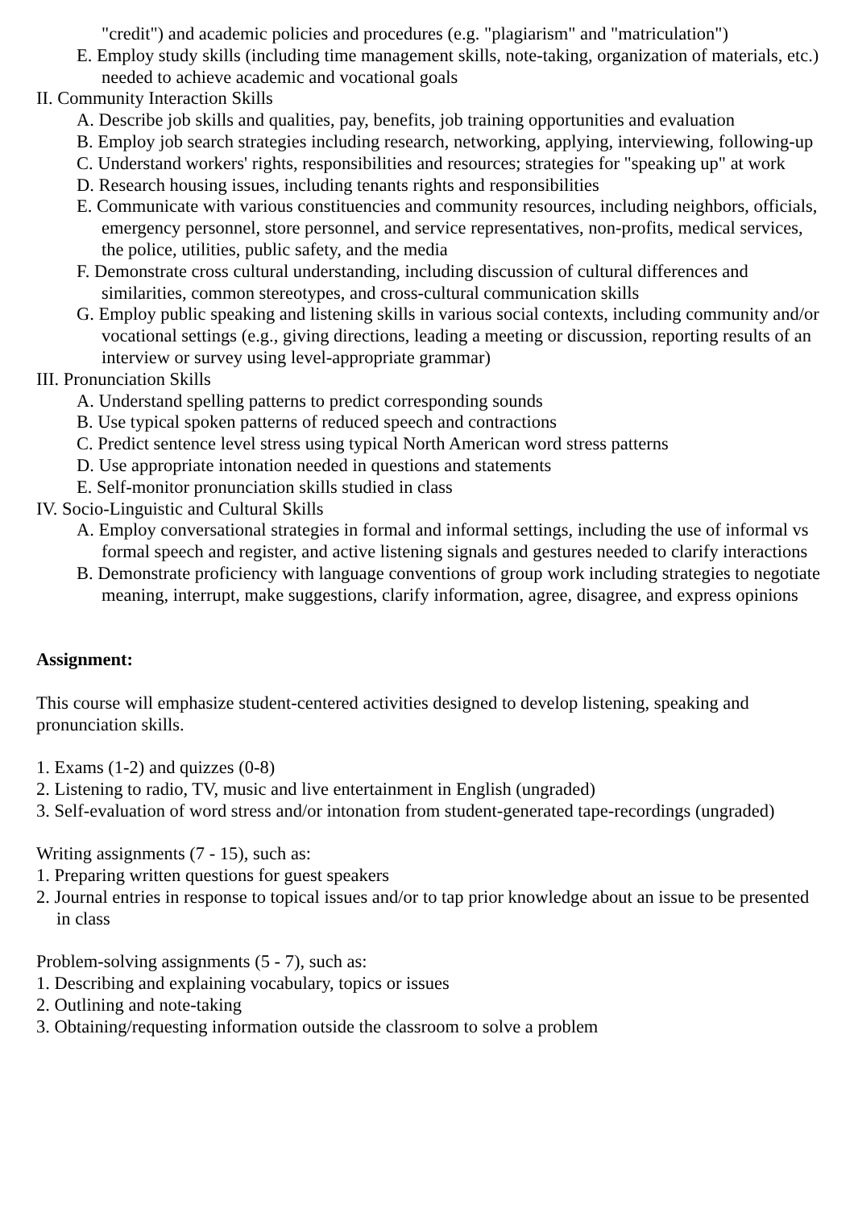"credit") and academic policies and procedures (e.g. "plagiarism" and "matriculation")
E. Employ study skills (including time management skills, note-taking, organization of materials, etc.) needed to achieve academic and vocational goals
II. Community Interaction Skills
A. Describe job skills and qualities, pay, benefits, job training opportunities and evaluation
B. Employ job search strategies including research, networking, applying, interviewing, following-up
C. Understand workers' rights, responsibilities and resources; strategies for "speaking up" at work
D. Research housing issues, including tenants rights and responsibilities
E. Communicate with various constituencies and community resources, including neighbors, officials, emergency personnel, store personnel, and service representatives, non-profits, medical services, the police, utilities, public safety, and the media
F. Demonstrate cross cultural understanding, including discussion of cultural differences and similarities, common stereotypes, and cross-cultural communication skills
G. Employ public speaking and listening skills in various social contexts, including community and/or vocational settings (e.g., giving directions, leading a meeting or discussion, reporting results of an interview or survey using level-appropriate grammar)
III. Pronunciation Skills
A. Understand spelling patterns to predict corresponding sounds
B. Use typical spoken patterns of reduced speech and contractions
C. Predict sentence level stress using typical North American word stress patterns
D. Use appropriate intonation needed in questions and statements
E. Self-monitor pronunciation skills studied in class
IV. Socio-Linguistic and Cultural Skills
A. Employ conversational strategies in formal and informal settings, including the use of informal vs formal speech and register, and active listening signals and gestures needed to clarify interactions
B. Demonstrate proficiency with language conventions of group work including strategies to negotiate meaning, interrupt, make suggestions, clarify information, agree, disagree, and express opinions
Assignment:
This course will emphasize student-centered activities designed to develop listening, speaking and pronunciation skills.
1. Exams (1-2) and quizzes (0-8)
2. Listening to radio, TV, music and live entertainment in English (ungraded)
3. Self-evaluation of word stress and/or intonation from student-generated tape-recordings (ungraded)
Writing assignments (7 - 15), such as:
1. Preparing written questions for guest speakers
2. Journal entries in response to topical issues and/or to tap prior knowledge about an issue to be presented in class
Problem-solving assignments (5 - 7), such as:
1. Describing and explaining vocabulary, topics or issues
2. Outlining and note-taking
3. Obtaining/requesting information outside the classroom to solve a problem